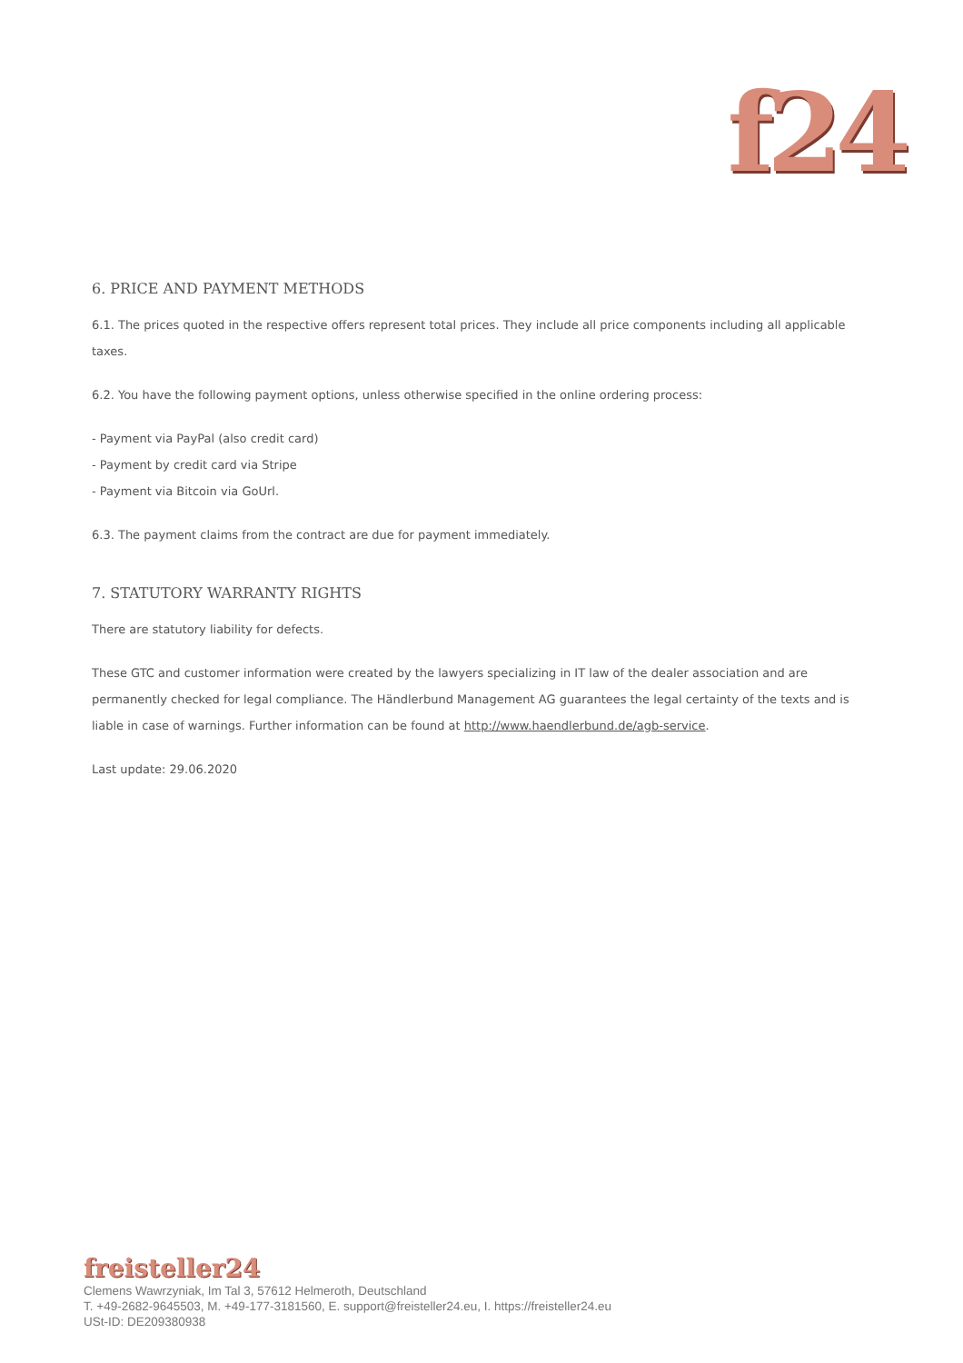f24
6. PRICE AND PAYMENT METHODS
6.1. The prices quoted in the respective offers represent total prices. They include all price components including all applicable taxes.
6.2. You have the following payment options, unless otherwise specified in the online ordering process:
- Payment via PayPal (also credit card)
- Payment by credit card via Stripe
- Payment via Bitcoin via GoUrl.
6.3. The payment claims from the contract are due for payment immediately.
7. STATUTORY WARRANTY RIGHTS
There are statutory liability for defects.
These GTC and customer information were created by the lawyers specializing in IT law of the dealer association and are permanently checked for legal compliance. The Händlerbund Management AG guarantees the legal certainty of the texts and is liable in case of warnings. Further information can be found at http://www.haendlerbund.de/agb-service.
Last update: 29.06.2020
freisteller24
Clemens Wawrzyniak, Im Tal 3, 57612 Helmeroth, Deutschland
T. +49-2682-9645503, M. +49-177-3181560, E. support@freisteller24.eu, I. https://freisteller24.eu
USt-ID: DE209380938